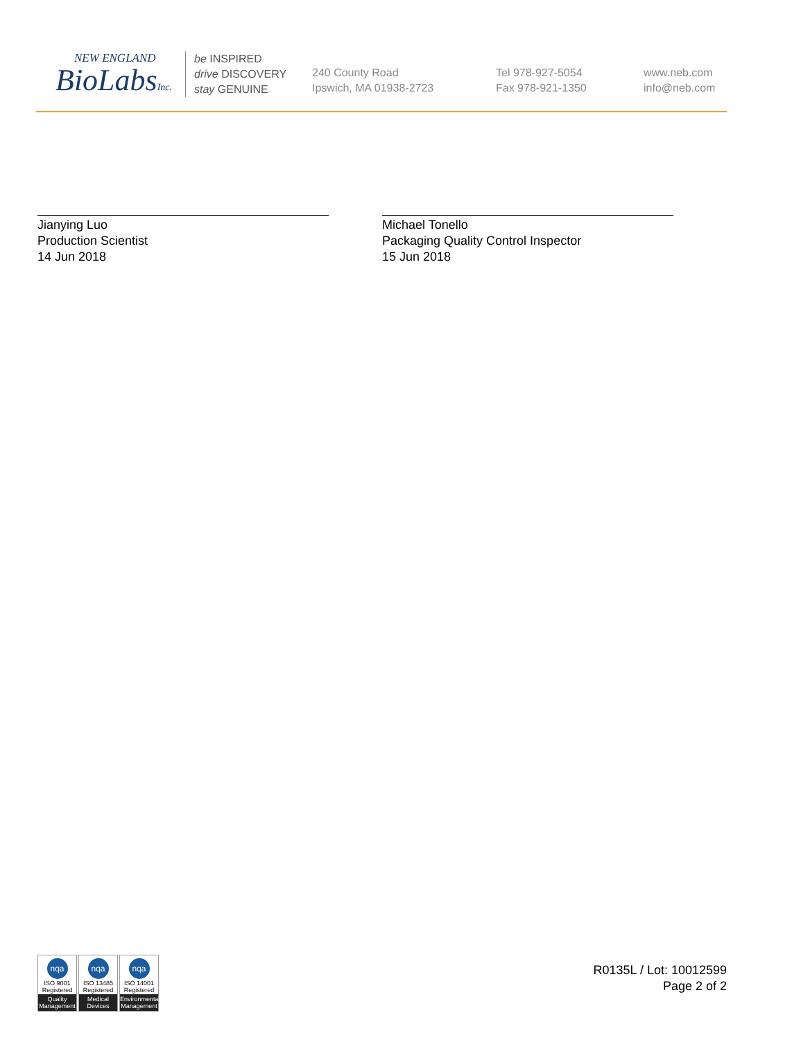NEW ENGLAND
BioLabsInc.
be INSPIRED
drive DISCOVERY
stay GENUINE
240 County Road
Ipswich, MA 01938-2723
Tel 978-927-5054
Fax 978-921-1350
www.neb.com
info@neb.com
Jianying Luo
Production Scientist
14 Jun 2018
Michael Tonello
Packaging Quality Control Inspector
15 Jun 2018
nqa
ISO 9001
Registered
Quality Management
nqa
ISO 13485
Registered
Medical Devices
nqa
ISO 14001
Registered
Environmental Management
R0135L / Lot: 10012599
Page 2 of 2